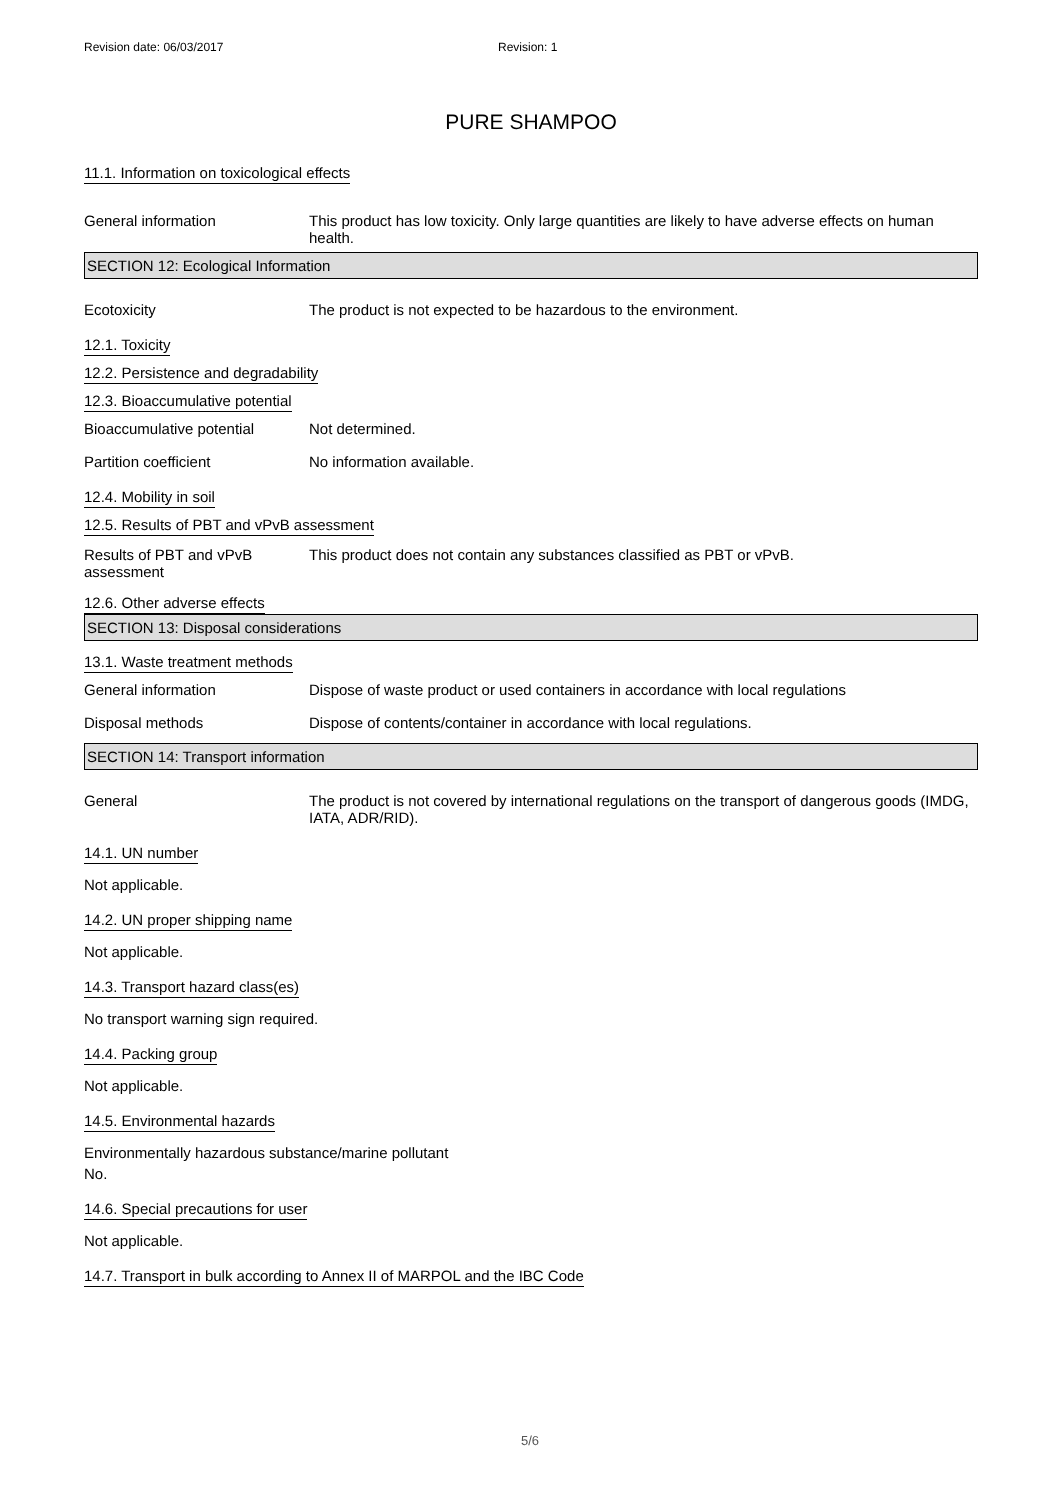Revision date: 06/03/2017 Revision: 1
PURE SHAMPOO
11.1. Information on toxicological effects
General information This product has low toxicity. Only large quantities are likely to have adverse effects on human health.
SECTION 12: Ecological Information
Ecotoxicity The product is not expected to be hazardous to the environment.
12.1. Toxicity
12.2. Persistence and degradability
12.3. Bioaccumulative potential
Bioaccumulative potential Not determined.
Partition coefficient No information available.
12.4. Mobility in soil
12.5. Results of PBT and vPvB assessment
Results of PBT and vPvB assessment
This product does not contain any substances classified as PBT or vPvB.
12.6. Other adverse effects
SECTION 13: Disposal considerations
13.1. Waste treatment methods
General information Dispose of waste product or used containers in accordance with local regulations
Disposal methods Dispose of contents/container in accordance with local regulations.
SECTION 14: Transport information
General The product is not covered by international regulations on the transport of dangerous goods (IMDG, IATA, ADR/RID).
14.1. UN number
Not applicable.
14.2. UN proper shipping name
Not applicable.
14.3. Transport hazard class(es)
No transport warning sign required.
14.4. Packing group
Not applicable.
14.5. Environmental hazards
Environmentally hazardous substance/marine pollutant
No.
14.6. Special precautions for user
Not applicable.
14.7. Transport in bulk according to Annex II of MARPOL and the IBC Code
5/6